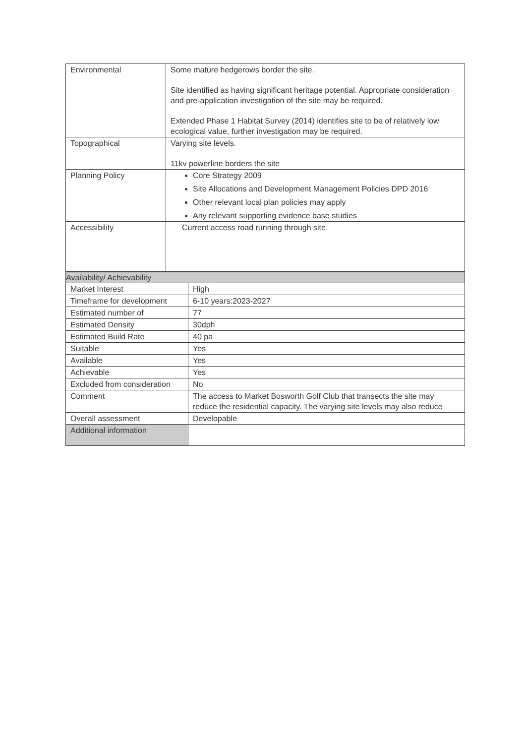| Environmental | Some mature hedgerows border the site. Site identified as having significant heritage potential. Appropriate consideration and pre-application investigation of the site may be required. Extended Phase 1 Habitat Survey (2014) identifies site to be of relatively low ecological value, further investigation may be required. |
| Topographical | Varying site levels. 11kv powerline borders the site |
| Planning Policy | Core Strategy 2009 Site Allocations and Development Management Policies DPD 2016 Other relevant local plan policies may apply Any relevant supporting evidence base studies |
| Accessibility | Current access road running through site. |
| Availability/ Achievability | |
| Market Interest | High |
| Timeframe for development | 6-10 years:2023-2027 |
| Estimated number of | 77 |
| Estimated Density | 30dph |
| Estimated Build Rate | 40 pa |
| Suitable | Yes |
| Available | Yes |
| Achievable | Yes |
| Excluded from consideration | No |
| Comment | The access to Market Bosworth Golf Club that transects the site may reduce the residential capacity. The varying site levels may also reduce |
| Overall assessment | Developable |
| Additional information | |